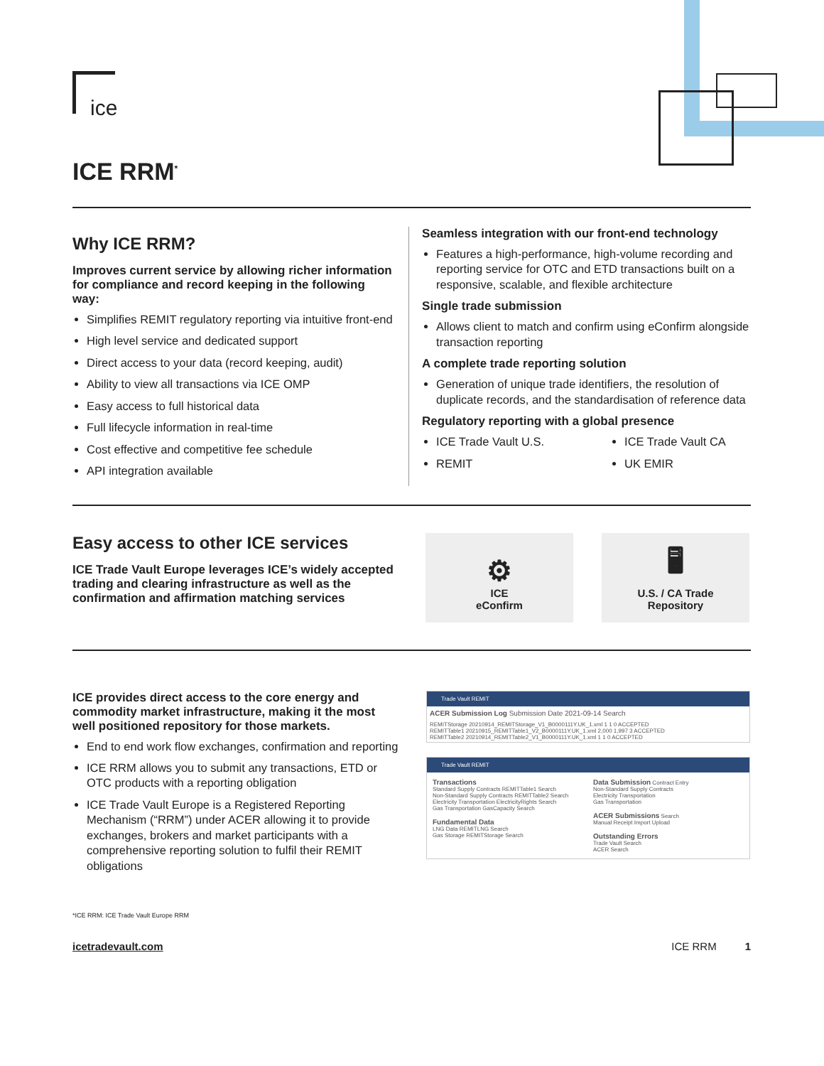ice
ICE RRM<sup>*</sup>
Why ICE RRM?
Improves current service by allowing richer information for compliance and record keeping in the following way:
Simplifies REMIT regulatory reporting via intuitive front-end
High level service and dedicated support
Direct access to your data (record keeping, audit)
Ability to view all transactions via ICE OMP
Easy access to full historical data
Full lifecycle information in real-time
Cost effective and competitive fee schedule
API integration available
Seamless integration with our front-end technology
Features a high-performance, high-volume recording and reporting service for OTC and ETD transactions built on a responsive, scalable, and flexible architecture
Single trade submission
Allows client to match and confirm using eConfirm alongside transaction reporting
A complete trade reporting solution
Generation of unique trade identifiers, the resolution of duplicate records, and the standardisation of reference data
Regulatory reporting with a global presence
ICE Trade Vault U.S.
REMIT
ICE Trade Vault CA
UK EMIR
Easy access to other ICE services
ICE Trade Vault Europe leverages ICE’s widely accepted trading and clearing infrastructure as well as the confirmation and affirmation matching services
⚙
ICE
eConfirm
🖥
U.S. / CA Trade
Repository
ICE provides direct access to the core energy and commodity market infrastructure, making it the most well positioned repository for those markets.
End to end work flow exchanges, confirmation and reporting
ICE RRM allows you to submit any transactions, ETD or OTC products with a reporting obligation
ICE Trade Vault Europe is a Registered Reporting Mechanism (“RRM”) under ACER allowing it to provide exchanges, brokers and market participants with a comprehensive reporting solution to fulfil their REMIT obligations
Trade Vault REMIT
ACER Submission Log Submission Date 2021-09-14 Search
REMITStorage 20210914_REMITStorage_V1_B0000111Y.UK_1.xml 1 1 0 ACCEPTED
REMITTable1 20210915_REMITTable1_V2_B0000111Y.UK_1.xml 2,000 1,997 3 ACCEPTED
REMITTable2 20210914_REMITTable2_V1_B0000111Y.UK_1.xml 1 1 0 ACCEPTED
Trade Vault REMIT
Transactions
Standard Supply Contracts REMITTable1 Search
Non-Standard Supply Contracts REMITTable2 Search
Electricity Transportation ElectricityRights Search
Gas Transportation GasCapacity Search
Fundamental Data
LNG Data REMITLNG Search
Gas Storage REMITStorage Search
Data Submission Contract Entry
Non-Standard Supply Contracts
Electricity Transportation
Gas Transportation
ACER Submissions Search
Manual Receipt Import Upload
Outstanding Errors
Trade Vault Search
ACER Search
*ICE RRM: ICE Trade Vault Europe RRM
icetradevault.com ICE RRM 1